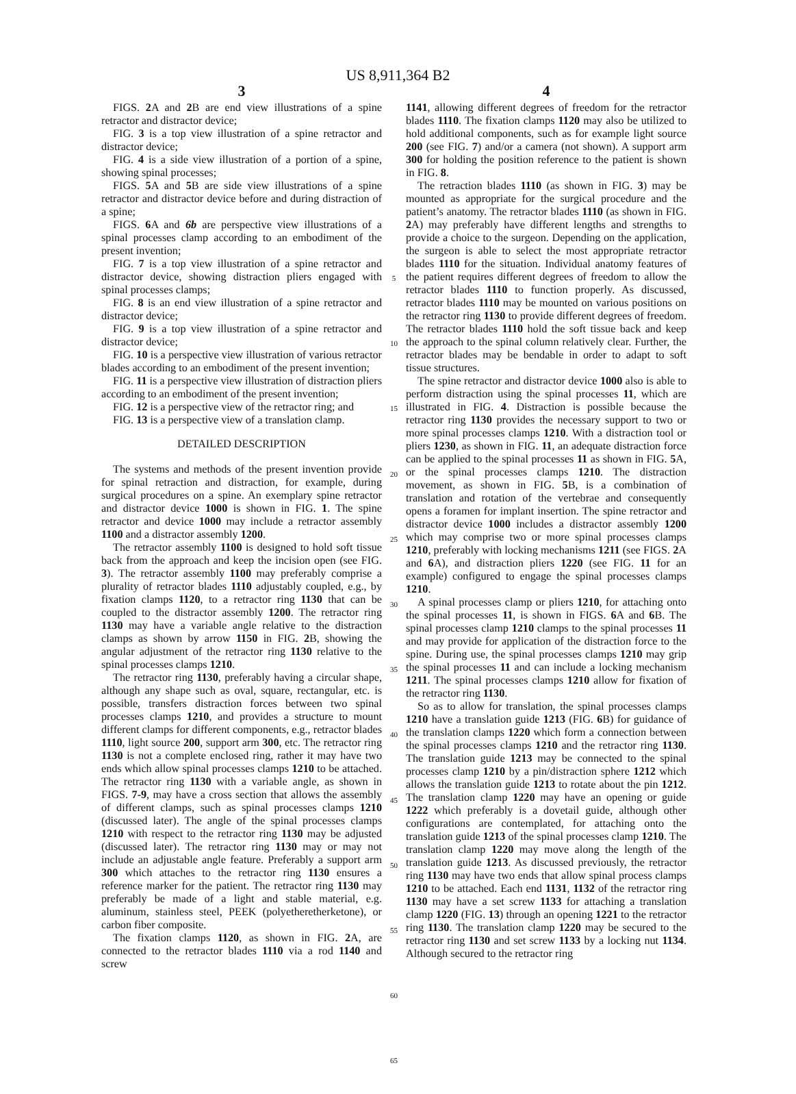US 8,911,364 B2
3
FIGS. 2 A and 2 B are end view illustrations of a spine retractor and distractor device;
FIG. 3 is a top view illustration of a spine retractor and distractor device;
FIG. 4 is a side view illustration of a portion of a spine, showing spinal processes;
FIGS. 5 A and 5 B are side view illustrations of a spine retractor and distractor device before and during distraction of a spine;
FIGS. 6 A and 6b are perspective view illustrations of a spinal processes clamp according to an embodiment of the present invention;
FIG. 7 is a top view illustration of a spine retractor and distractor device, showing distraction pliers engaged with spinal processes clamps;
FIG. 8 is an end view illustration of a spine retractor and distractor device;
FIG. 9 is a top view illustration of a spine retractor and distractor device;
FIG. 10 is a perspective view illustration of various retractor blades according to an embodiment of the present invention;
FIG. 11 is a perspective view illustration of distraction pliers according to an embodiment of the present invention;
FIG. 12 is a perspective view of the retractor ring; and
FIG. 13 is a perspective view of a translation clamp.
DETAILED DESCRIPTION
The systems and methods of the present invention provide for spinal retraction and distraction, for example, during surgical procedures on a spine. An exemplary spine retractor and distractor device 1000 is shown in FIG. 1. The spine retractor and device 1000 may include a retractor assembly 1100 and a distractor assembly 1200.
The retractor assembly 1100 is designed to hold soft tissue back from the approach and keep the incision open (see FIG. 3). The retractor assembly 1100 may preferably comprise a plurality of retractor blades 1110 adjustably coupled, e.g., by fixation clamps 1120, to a retractor ring 1130 that can be coupled to the distractor assembly 1200. The retractor ring 1130 may have a variable angle relative to the distraction clamps as shown by arrow 1150 in FIG. 2 B, showing the angular adjustment of the retractor ring 1130 relative to the spinal processes clamps 1210.
The retractor ring 1130, preferably having a circular shape, although any shape such as oval, square, rectangular, etc. is possible, transfers distraction forces between two spinal processes clamps 1210, and provides a structure to mount different clamps for different components, e.g., retractor blades 1110, light source 200, support arm 300, etc. The retractor ring 1130 is not a complete enclosed ring, rather it may have two ends which allow spinal processes clamps 1210 to be attached. The retractor ring 1130 with a variable angle, as shown in FIGS. 7-9, may have a cross section that allows the assembly of different clamps, such as spinal processes clamps 1210 (discussed later). The angle of the spinal processes clamps 1210 with respect to the retractor ring 1130 may be adjusted (discussed later). The retractor ring 1130 may or may not include an adjustable angle feature. Preferably a support arm 300 which attaches to the retractor ring 1130 ensures a reference marker for the patient. The retractor ring 1130 may preferably be made of a light and stable material, e.g. aluminum, stainless steel, PEEK (polyetheretherketone), or carbon fiber composite.
The fixation clamps 1120, as shown in FIG. 2 A, are connected to the retractor blades 1110 via a rod 1140 and screw
5
10
15
20
25
30
35
40
45
50
55
60
65
4
1141, allowing different degrees of freedom for the retractor blades 1110. The fixation clamps 1120 may also be utilized to hold additional components, such as for example light source 200 (see FIG. 7) and/or a camera (not shown). A support arm 300 for holding the position reference to the patient is shown in FIG. 8.
The retraction blades 1110 (as shown in FIG. 3) may be mounted as appropriate for the surgical procedure and the patient’s anatomy. The retractor blades 1110 (as shown in FIG. 2 A) may preferably have different lengths and strengths to provide a choice to the surgeon. Depending on the application, the surgeon is able to select the most appropriate retractor blades 1110 for the situation. Individual anatomy features of the patient requires different degrees of freedom to allow the retractor blades 1110 to function properly. As discussed, retractor blades 1110 may be mounted on various positions on the retractor ring 1130 to provide different degrees of freedom. The retractor blades 1110 hold the soft tissue back and keep the approach to the spinal column relatively clear. Further, the retractor blades may be bendable in order to adapt to soft tissue structures.
The spine retractor and distractor device 1000 also is able to perform distraction using the spinal processes 11, which are illustrated in FIG. 4. Distraction is possible because the retractor ring 1130 provides the necessary support to two or more spinal processes clamps 1210. With a distraction tool or pliers 1230, as shown in FIG. 11, an adequate distraction force can be applied to the spinal processes 11 as shown in FIG. 5 A, or the spinal processes clamps 1210. The distraction movement, as shown in FIG. 5 B, is a combination of translation and rotation of the vertebrae and consequently opens a foramen for implant insertion. The spine retractor and distractor device 1000 includes a distractor assembly 1200 which may comprise two or more spinal processes clamps 1210, preferably with locking mechanisms 1211 (see FIGS. 2 A and 6 A), and distraction pliers 1220 (see FIG. 11 for an example) configured to engage the spinal processes clamps 1210.
A spinal processes clamp or pliers 1210, for attaching onto the spinal processes 11, is shown in FIGS. 6 A and 6 B. The spinal processes clamp 1210 clamps to the spinal processes 11 and may provide for application of the distraction force to the spine. During use, the spinal processes clamps 1210 may grip the spinal processes 11 and can include a locking mechanism 1211. The spinal processes clamps 1210 allow for fixation of the retractor ring 1130.
So as to allow for translation, the spinal processes clamps 1210 have a translation guide 1213 (FIG. 6 B) for guidance of the translation clamps 1220 which form a connection between the spinal processes clamps 1210 and the retractor ring 1130. The translation guide 1213 may be connected to the spinal processes clamp 1210 by a pin/distraction sphere 1212 which allows the translation guide 1213 to rotate about the pin 1212. The translation clamp 1220 may have an opening or guide 1222 which preferably is a dovetail guide, although other configurations are contemplated, for attaching onto the translation guide 1213 of the spinal processes clamp 1210. The translation clamp 1220 may move along the length of the translation guide 1213. As discussed previously, the retractor ring 1130 may have two ends that allow spinal process clamps 1210 to be attached. Each end 1131, 1132 of the retractor ring 1130 may have a set screw 1133 for attaching a translation clamp 1220 (FIG. 13) through an opening 1221 to the retractor ring 1130. The translation clamp 1220 may be secured to the retractor ring 1130 and set screw 1133 by a locking nut 1134. Although secured to the retractor ring